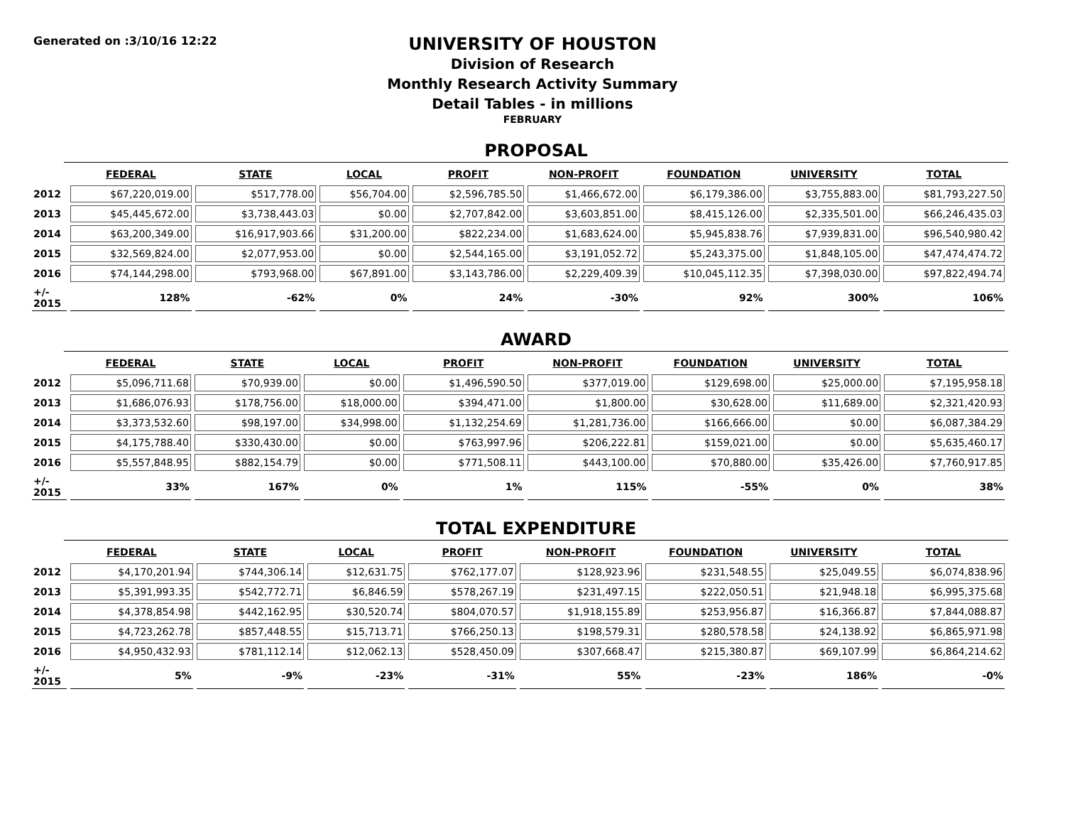Generated on :3/10/16 12:22
UNIVERSITY OF HOUSTON
Division of Research
Monthly Research Activity Summary
Detail Tables - in millions
FEBRUARY
PROPOSAL
| | FEDERAL | STATE | LOCAL | PROFIT | NON-PROFIT | FOUNDATION | UNIVERSITY | TOTAL |
| --- | --- | --- | --- | --- | --- | --- | --- | --- |
| 2012 | $67,220,019.00 | $517,778.00 | $56,704.00 | $2,596,785.50 | $1,466,672.00 | $6,179,386.00 | $3,755,883.00 | $81,793,227.50 |
| 2013 | $45,445,672.00 | $3,738,443.03 | $0.00 | $2,707,842.00 | $3,603,851.00 | $8,415,126.00 | $2,335,501.00 | $66,246,435.03 |
| 2014 | $63,200,349.00 | $16,917,903.66 | $31,200.00 | $822,234.00 | $1,683,624.00 | $5,945,838.76 | $7,939,831.00 | $96,540,980.42 |
| 2015 | $32,569,824.00 | $2,077,953.00 | $0.00 | $2,544,165.00 | $3,191,052.72 | $5,243,375.00 | $1,848,105.00 | $47,474,474.72 |
| 2016 | $74,144,298.00 | $793,968.00 | $67,891.00 | $3,143,786.00 | $2,229,409.39 | $10,045,112.35 | $7,398,030.00 | $97,822,494.74 |
| +/- 2015 | 128% | -62% | 0% | 24% | -30% | 92% | 300% | 106% |
AWARD
| | FEDERAL | STATE | LOCAL | PROFIT | NON-PROFIT | FOUNDATION | UNIVERSITY | TOTAL |
| --- | --- | --- | --- | --- | --- | --- | --- | --- |
| 2012 | $5,096,711.68 | $70,939.00 | $0.00 | $1,496,590.50 | $377,019.00 | $129,698.00 | $25,000.00 | $7,195,958.18 |
| 2013 | $1,686,076.93 | $178,756.00 | $18,000.00 | $394,471.00 | $1,800.00 | $30,628.00 | $11,689.00 | $2,321,420.93 |
| 2014 | $3,373,532.60 | $98,197.00 | $34,998.00 | $1,132,254.69 | $1,281,736.00 | $166,666.00 | $0.00 | $6,087,384.29 |
| 2015 | $4,175,788.40 | $330,430.00 | $0.00 | $763,997.96 | $206,222.81 | $159,021.00 | $0.00 | $5,635,460.17 |
| 2016 | $5,557,848.95 | $882,154.79 | $0.00 | $771,508.11 | $443,100.00 | $70,880.00 | $35,426.00 | $7,760,917.85 |
| +/- 2015 | 33% | 167% | 0% | 1% | 115% | -55% | 0% | 38% |
TOTAL EXPENDITURE
| | FEDERAL | STATE | LOCAL | PROFIT | NON-PROFIT | FOUNDATION | UNIVERSITY | TOTAL |
| --- | --- | --- | --- | --- | --- | --- | --- | --- |
| 2012 | $4,170,201.94 | $744,306.14 | $12,631.75 | $762,177.07 | $128,923.96 | $231,548.55 | $25,049.55 | $6,074,838.96 |
| 2013 | $5,391,993.35 | $542,772.71 | $6,846.59 | $578,267.19 | $231,497.15 | $222,050.51 | $21,948.18 | $6,995,375.68 |
| 2014 | $4,378,854.98 | $442,162.95 | $30,520.74 | $804,070.57 | $1,918,155.89 | $253,956.87 | $16,366.87 | $7,844,088.87 |
| 2015 | $4,723,262.78 | $857,448.55 | $15,713.71 | $766,250.13 | $198,579.31 | $280,578.58 | $24,138.92 | $6,865,971.98 |
| 2016 | $4,950,432.93 | $781,112.14 | $12,062.13 | $528,450.09 | $307,668.47 | $215,380.87 | $69,107.99 | $6,864,214.62 |
| +/- 2015 | 5% | -9% | -23% | -31% | 55% | -23% | 186% | -0% |